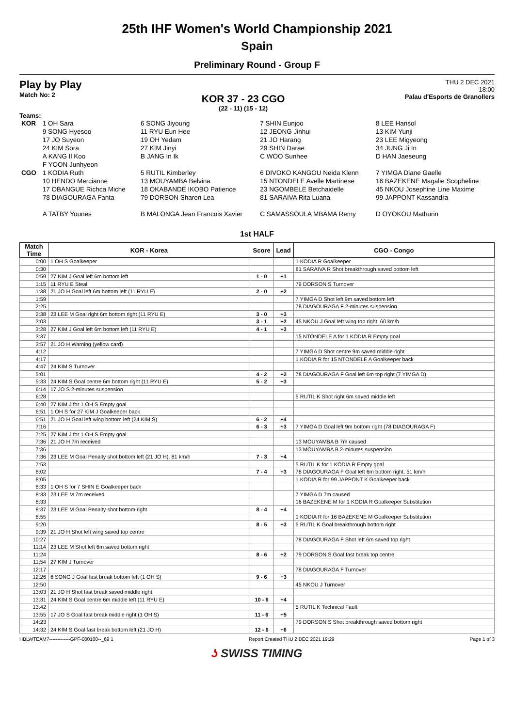25th IHF Women's World Championship 2021
Spain
Preliminary Round - Group F
Play by Play
Match No: 2
KOR 37 - 23 CGO
(22 - 11) (15 - 12)
THU 2 DEC 2021
18:00
Palau d'Esports de Granollers
Teams:
| KOR | 1 OH Sara | 6 SONG Jiyoung | 7 SHIN Eunjoo | 8 LEE Hansol |
| | 9 SONG Hyesoo | 11 RYU Eun Hee | 12 JEONG Jinhui | 13 KIM Yunji |
| | 17 JO Suyeon | 19 OH Yedam | 21 JO Harang | 23 LEE Migyeong |
| | 24 KIM Sora | 27 KIM Jinyi | 29 SHIN Darae | 34 JUNG Ji In |
| | A KANG Il Koo | B JANG In Ik | C WOO Sunhee | D HAN Jaeseung |
| | F YOON Junhyeon | | | |
| CGO | 1 KODIA Ruth | 5 RUTIL Kimberley | 6 DIVOKO KANGOU Neida Klenn | 7 YIMGA Diane Gaelle |
| | 10 HENDO Mercianne | 13 MOUYAMBA Belvina | 15 NTONDELE Avelle Martinese | 16 BAZEKENE Magalie Scopheline |
| | 17 OBANGUE Richca Miche | 18 OKABANDE IKOBO Patience | 23 NGOMBELE Betchaidelle | 45 NKOU Josephine Line Maxime |
| | 78 DIAGOURAGA Fanta | 79 DORSON Sharon Lea | 81 SARAIVA Rita Luana | 99 JAPPONT Kassandra |
| | A TATBY Younes | B MALONGA Jean Francois Xavier | C SAMASSOULA MBAMA Remy | D OYOKOU Mathurin |
1st HALF
| Match Time | KOR - Korea | Score | Lead | CGO - Congo |
| --- | --- | --- | --- | --- |
| 0:00 | 1 OH S Goalkeeper | | | 1 KODIA R Goalkeeper |
| 0:30 | | | | 81 SARAIVA R Shot breakthrough saved bottom left |
| 0:59 | 27 KIM J Goal left 6m bottom left | 1 - 0 | +1 | |
| 1:15 | 11 RYU E Steal | | | 79 DORSON S Turnover |
| 1:38 | 21 JO H Goal left 6m bottom left (11 RYU E) | 2 - 0 | +2 | |
| 1:59 | | | | 7 YIMGA D Shot left 9m saved bottom left |
| 2:25 | | | | 78 DIAGOURAGA F 2-minutes suspension |
| 2:38 | 23 LEE M Goal right 6m bottom right (11 RYU E) | 3 - 0 | +3 | |
| 3:03 | | 3 - 1 | +2 | 45 NKOU J Goal left wing top right, 60 km/h |
| 3:28 | 27 KIM J Goal left 6m bottom left (11 RYU E) | 4 - 1 | +3 | |
| 3:37 | | | | 15 NTONDELE A for 1 KODIA R Empty goal |
| 3:57 | 21 JO H Warning (yellow card) | | | |
| 4:12 | | | | 7 YIMGA D Shot centre 9m saved middle right |
| 4:17 | | | | 1 KODIA R for 15 NTONDELE A Goalkeeper back |
| 4:47 | 24 KIM S Turnover | | | |
| 5:01 | | 4 - 2 | +2 | 78 DIAGOURAGA F Goal left 6m top right (7 YIMGA D) |
| 5:33 | 24 KIM S Goal centre 6m bottom right (11 RYU E) | 5 - 2 | +3 | |
| 6:14 | 17 JO S 2-minutes suspension | | | |
| 6:28 | | | | 5 RUTIL K Shot right 6m saved middle left |
| 6:40 | 27 KIM J for 1 OH S Empty goal | | | |
| 6:51 | 1 OH S for 27 KIM J Goalkeeper back | | | |
| 6:51 | 21 JO H Goal left wing bottom left (24 KIM S) | 6 - 2 | +4 | |
| 7:16 | | 6 - 3 | +3 | 7 YIMGA D Goal left 9m bottom right (78 DIAGOURAGA F) |
| 7:25 | 27 KIM J for 1 OH S Empty goal | | | |
| 7:36 | 21 JO H 7m received | | | 13 MOUYAMBA B 7m caused |
| 7:36 | | | | 13 MOUYAMBA B 2-minutes suspension |
| 7:36 | 23 LEE M Goal Penalty shot bottom left (21 JO H), 81 km/h | 7 - 3 | +4 | |
| 7:53 | | | | 5 RUTIL K for 1 KODIA R Empty goal |
| 8:02 | | 7 - 4 | +3 | 78 DIAGOURAGA F Goal left 6m bottom right, 51 km/h |
| 8:05 | | | | 1 KODIA R for 99 JAPPONT K Goalkeeper back |
| 8:33 | 1 OH S for 7 SHIN E Goalkeeper back | | | |
| 8:33 | 23 LEE M 7m received | | | 7 YIMGA D 7m caused |
| 8:33 | | | | 16 BAZEKENE M for 1 KODIA R Goalkeeper Substitution |
| 8:37 | 23 LEE M Goal Penalty shot bottom right | 8 - 4 | +4 | |
| 8:55 | | | | 1 KODIA R for 16 BAZEKENE M Goalkeeper Substitution |
| 9:20 | | 8 - 5 | +3 | 5 RUTIL K Goal breakthrough bottom right |
| 9:39 | 21 JO H Shot left wing saved top centre | | | |
| 10:27 | | | | 78 DIAGOURAGA F Shot left 6m saved top right |
| 11:14 | 23 LEE M Shot left 6m saved bottom right | | | |
| 11:24 | | 8 - 6 | +2 | 79 DORSON S Goal fast break top centre |
| 11:54 | 27 KIM J Turnover | | | |
| 12:17 | | | | 78 DIAGOURAGA F Turnover |
| 12:26 | 6 SONG J Goal fast break bottom left (1 OH S) | 9 - 6 | +3 | |
| 12:50 | | | | 45 NKOU J Turnover |
| 13:03 | 21 JO H Shot fast break saved middle right | | | |
| 13:31 | 24 KIM S Goal centre 6m middle left (11 RYU E) | 10 - 6 | +4 | |
| 13:42 | | | | 5 RUTIL K Technical Fault |
| 13:55 | 17 JO S Goal fast break middle right (1 OH S) | 11 - 6 | +5 | |
| 14:23 | | | | 79 DORSON S Shot breakthrough saved bottom right |
| 14:32 | 24 KIM S Goal fast break bottom left (21 JO H) | 12 - 6 | +6 | |
HBLWTEAM7-------------GPF-000100--_69 1 Report Created THU 2 DEC 2021 19:29 Page 1 of 3
ʖ SWISS TIMING